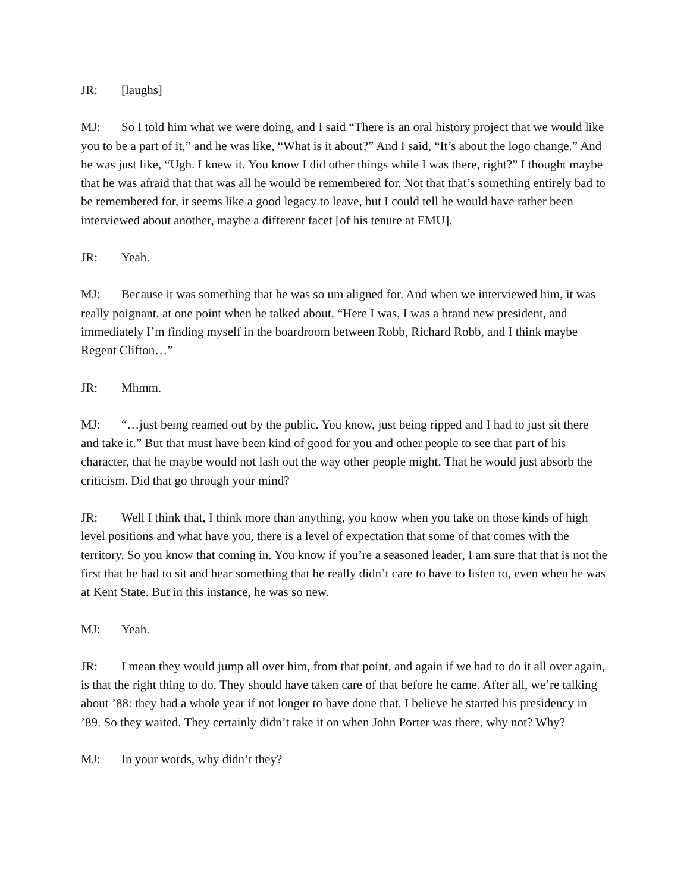JR: [laughs]
MJ: So I told him what we were doing, and I said “There is an oral history project that we would like you to be a part of it,” and he was like, “What is it about?” And I said, “It’s about the logo change.” And he was just like, “Ugh. I knew it. You know I did other things while I was there, right?” I thought maybe that he was afraid that that was all he would be remembered for. Not that that’s something entirely bad to be remembered for, it seems like a good legacy to leave, but I could tell he would have rather been interviewed about another, maybe a different facet [of his tenure at EMU].
JR: Yeah.
MJ: Because it was something that he was so um aligned for. And when we interviewed him, it was really poignant, at one point when he talked about, “Here I was, I was a brand new president, and immediately I’m finding myself in the boardroom between Robb, Richard Robb, and I think maybe Regent Clifton…”
JR: Mhmm.
MJ: “…just being reamed out by the public. You know, just being ripped and I had to just sit there and take it.” But that must have been kind of good for you and other people to see that part of his character, that he maybe would not lash out the way other people might. That he would just absorb the criticism. Did that go through your mind?
JR: Well I think that, I think more than anything, you know when you take on those kinds of high level positions and what have you, there is a level of expectation that some of that comes with the territory. So you know that coming in. You know if you’re a seasoned leader, I am sure that that is not the first that he had to sit and hear something that he really didn’t care to have to listen to, even when he was at Kent State. But in this instance, he was so new.
MJ: Yeah.
JR: I mean they would jump all over him, from that point, and again if we had to do it all over again, is that the right thing to do. They should have taken care of that before he came. After all, we’re talking about ’88: they had a whole year if not longer to have done that. I believe he started his presidency in ’89. So they waited. They certainly didn’t take it on when John Porter was there, why not? Why?
MJ: In your words, why didn’t they?